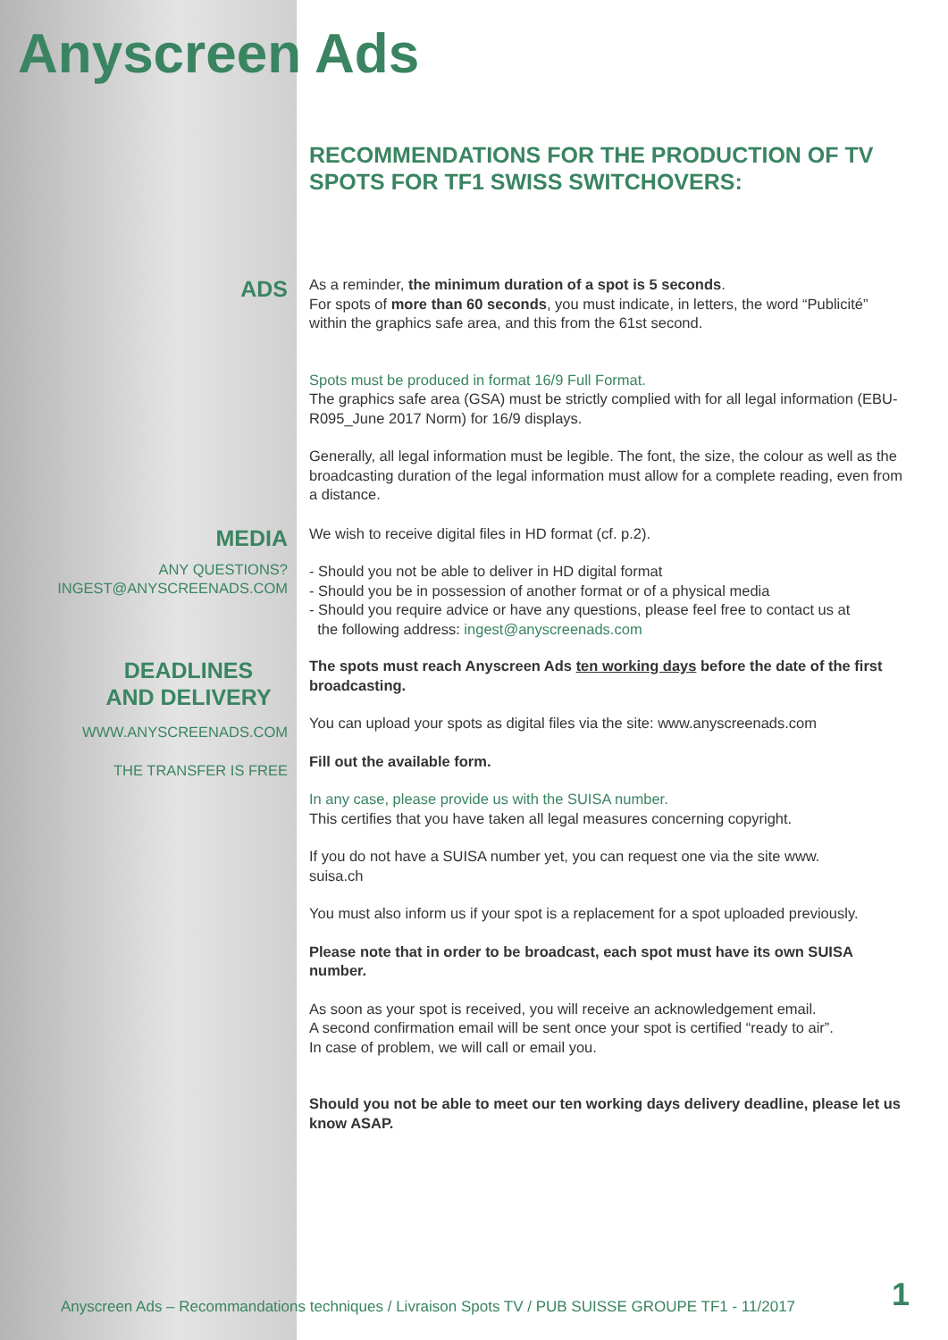Anyscreen Ads
RECOMMENDATIONS FOR THE PRODUCTION OF TV SPOTS FOR TF1 SWISS SWITCHOVERS:
ADS
As a reminder, the minimum duration of a spot is 5 seconds.
For spots of more than 60 seconds, you must indicate, in letters, the word “Publicité” within the graphics safe area, and this from the 61st second.
Spots must be produced in format 16/9 Full Format.
The graphics safe area (GSA) must be strictly complied with for all legal information (EBU-R095_June 2017 Norm) for 16/9 displays.
Generally, all legal information must be legible. The font, the size, the colour as well as the broadcasting duration of the legal information must allow for a complete reading, even from a distance.
MEDIA
ANY QUESTIONS?
INGEST@ANYSCREENADS.COM
We wish to receive digital files in HD format (cf. p.2).
- Should you not be able to deliver in HD digital format
- Should you be in possession of another format or of a physical media
- Should you require advice or have any questions, please feel free to contact us at
the following address: ingest@anyscreenads.com
DEADLINES
AND DELIVERY
WWW.ANYSCREENADS.COM
THE TRANSFER IS FREE
The spots must reach Anyscreen Ads ten working days before the date of the first broadcasting.
You can upload your spots as digital files via the site: www.anyscreenads.com
Fill out the available form.
In any case, please provide us with the SUISA number.
This certifies that you have taken all legal measures concerning copyright.
If you do not have a SUISA number yet, you can request one via the site www.
suisa.ch
You must also inform us if your spot is a replacement for a spot uploaded previously.
Please note that in order to be broadcast, each spot must have its own SUISA number.
As soon as your spot is received, you will receive an acknowledgement email.
A second confirmation email will be sent once your spot is certified “ready to air”.
In case of problem, we will call or email you.
Should you not be able to meet our ten working days delivery deadline, please let us know ASAP.
Anyscreen Ads – Recommandations techniques / Livraison Spots TV / PUB SUISSE GROUPE TF1 - 11/2017 1